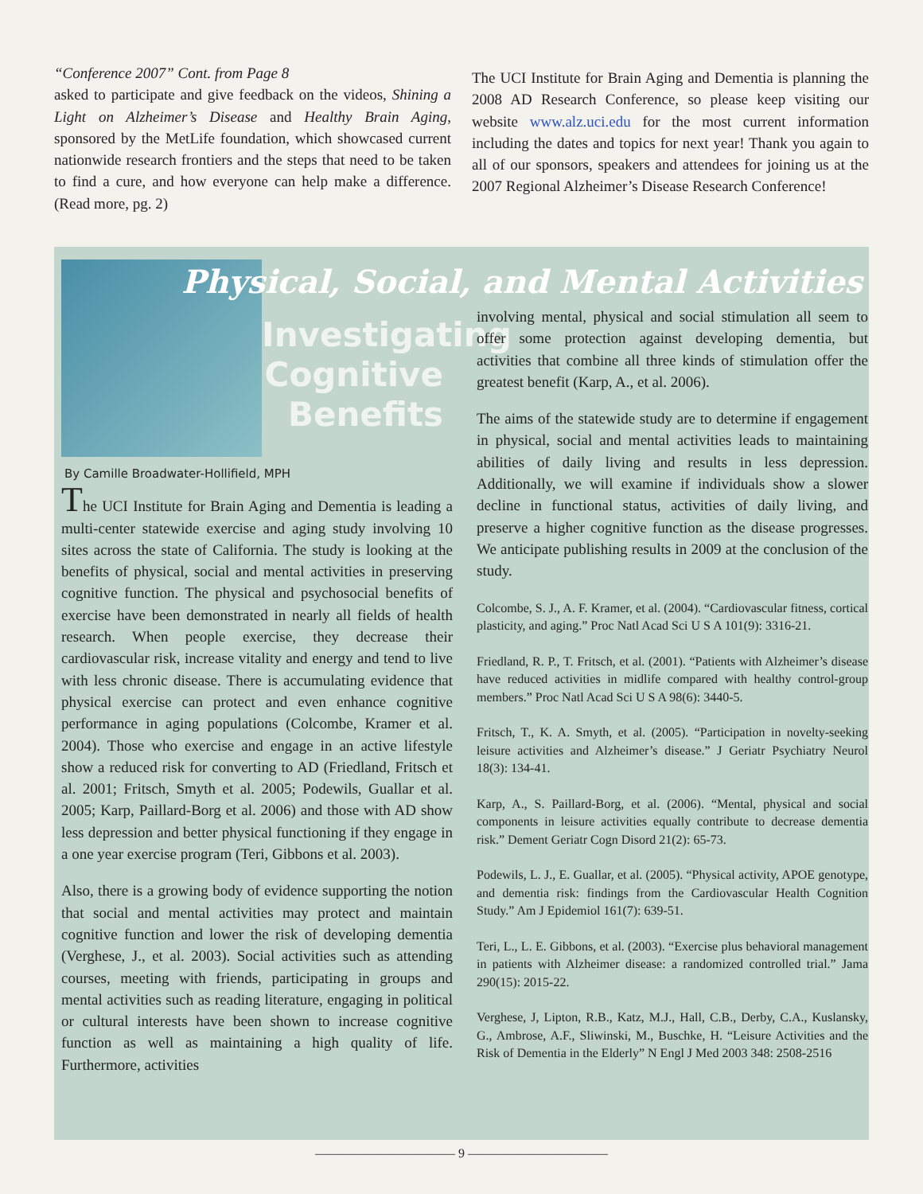“Conference 2007” Cont. from Page 8
asked to participate and give feedback on the videos, Shining a Light on Alzheimer’s Disease and Healthy Brain Aging, sponsored by the MetLife foundation, which showcased current nationwide research frontiers and the steps that need to be taken to find a cure, and how everyone can help make a difference. (Read more, pg. 2)
The UCI Institute for Brain Aging and Dementia is planning the 2008 AD Research Conference, so please keep visiting our website www.alz.uci.edu for the most current information including the dates and topics for next year! Thank you again to all of our sponsors, speakers and attendees for joining us at the 2007 Regional Alzheimer’s Disease Research Conference!
Physical, Social, and Mental Activities
Investigating Cognitive Benefits
By Camille Broadwater-Hollifield, MPH
The UCI Institute for Brain Aging and Dementia is leading a multi-center statewide exercise and aging study involving 10 sites across the state of California. The study is looking at the benefits of physical, social and mental activities in preserving cognitive function. The physical and psychosocial benefits of exercise have been demonstrated in nearly all fields of health research. When people exercise, they decrease their cardiovascular risk, increase vitality and energy and tend to live with less chronic disease. There is accumulating evidence that physical exercise can protect and even enhance cognitive performance in aging populations (Colcombe, Kramer et al. 2004). Those who exercise and engage in an active lifestyle show a reduced risk for converting to AD (Friedland, Fritsch et al. 2001; Fritsch, Smyth et al. 2005; Podewils, Guallar et al. 2005; Karp, Paillard-Borg et al. 2006) and those with AD show less depression and better physical functioning if they engage in a one year exercise program (Teri, Gibbons et al. 2003).
Also, there is a growing body of evidence supporting the notion that social and mental activities may protect and maintain cognitive function and lower the risk of developing dementia (Verghese, J., et al. 2003). Social activities such as attending courses, meeting with friends, participating in groups and mental activities such as reading literature, engaging in political or cultural interests have been shown to increase cognitive function as well as maintaining a high quality of life. Furthermore, activities
involving mental, physical and social stimulation all seem to offer some protection against developing dementia, but activities that combine all three kinds of stimulation offer the greatest benefit (Karp, A., et al. 2006).
The aims of the statewide study are to determine if engagement in physical, social and mental activities leads to maintaining abilities of daily living and results in less depression. Additionally, we will examine if individuals show a slower decline in functional status, activities of daily living, and preserve a higher cognitive function as the disease progresses. We anticipate publishing results in 2009 at the conclusion of the study.
Colcombe, S. J., A. F. Kramer, et al. (2004). “Cardiovascular fitness, cortical plasticity, and aging.” Proc Natl Acad Sci U S A 101(9): 3316-21.
Friedland, R. P., T. Fritsch, et al. (2001). “Patients with Alzheimer’s disease have reduced activities in midlife compared with healthy control-group members.” Proc Natl Acad Sci U S A 98(6): 3440-5.
Fritsch, T., K. A. Smyth, et al. (2005). “Participation in novelty-seeking leisure activities and Alzheimer’s disease.” J Geriatr Psychiatry Neurol 18(3): 134-41.
Karp, A., S. Paillard-Borg, et al. (2006). “Mental, physical and social components in leisure activities equally contribute to decrease dementia risk.” Dement Geriatr Cogn Disord 21(2): 65-73.
Podewils, L. J., E. Guallar, et al. (2005). “Physical activity, APOE genotype, and dementia risk: findings from the Cardiovascular Health Cognition Study.” Am J Epidemiol 161(7): 639-51.
Teri, L., L. E. Gibbons, et al. (2003). “Exercise plus behavioral management in patients with Alzheimer disease: a randomized controlled trial.” Jama 290(15): 2015-22.
Verghese, J, Lipton, R.B., Katz, M.J., Hall, C.B., Derby, C.A., Kuslansky, G., Ambrose, A.F., Sliwinski, M., Buschke, H. “Leisure Activities and the Risk of Dementia in the Elderly” N Engl J Med 2003 348: 2508-2516
——————————— 9 ———————————